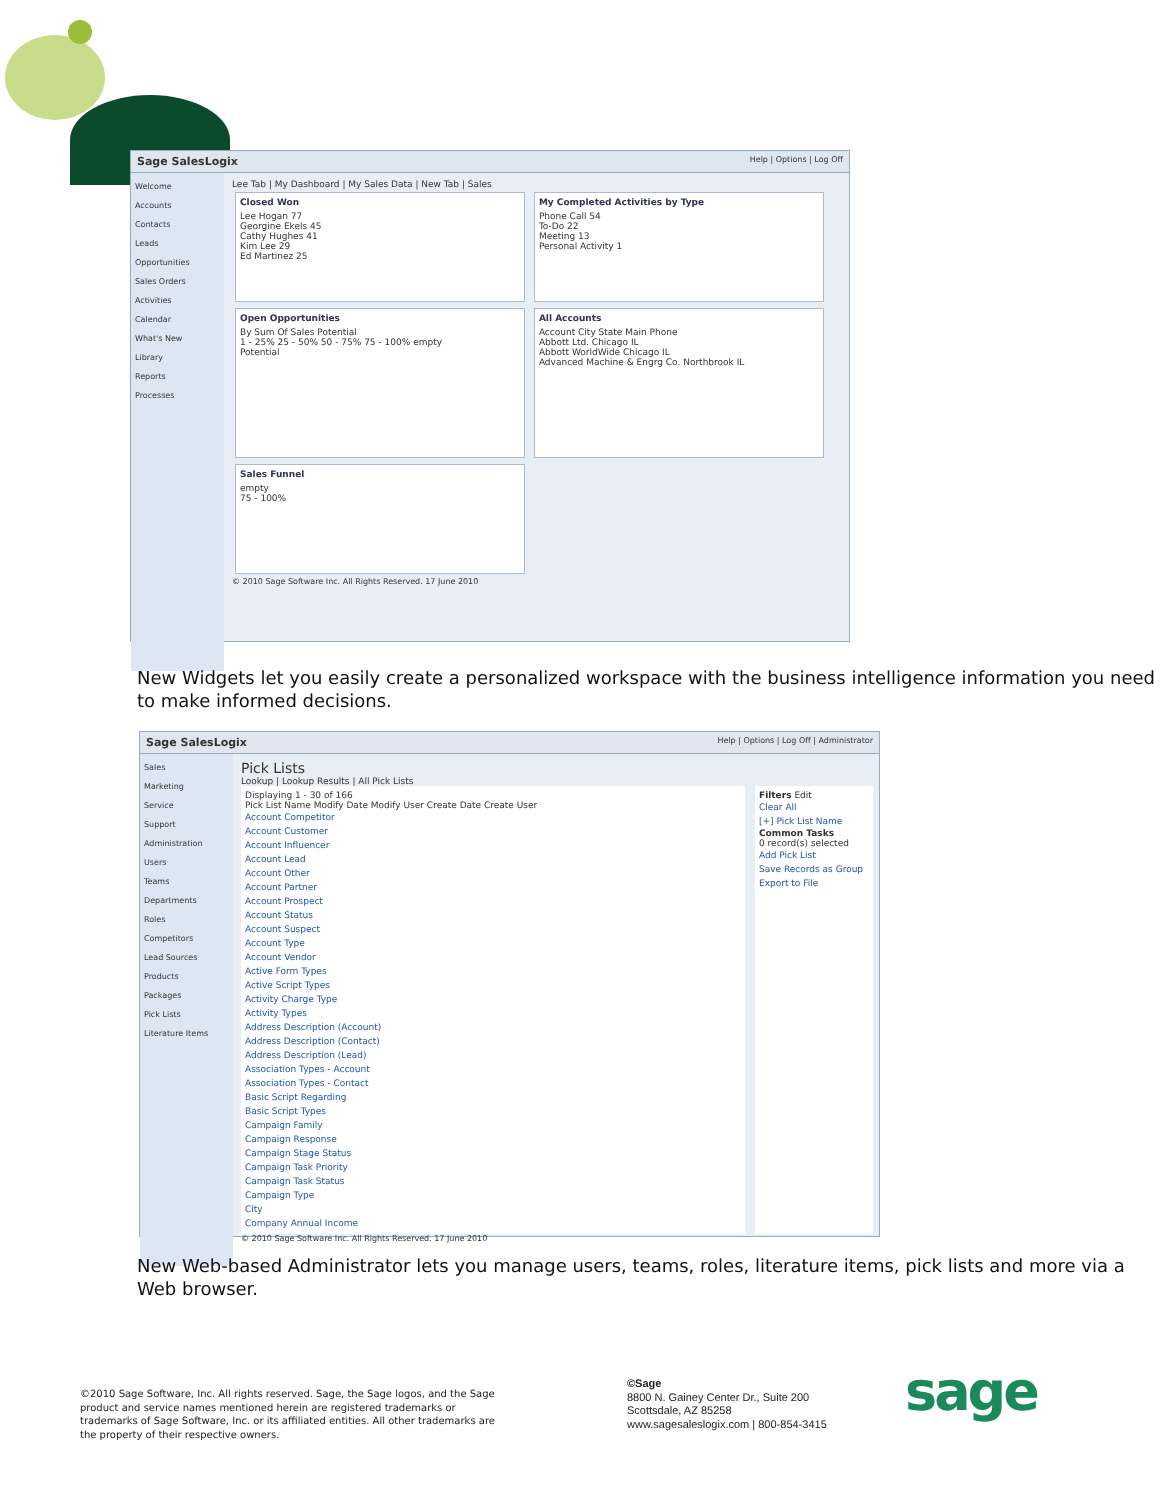Sage SalesLogix Help | Options | Log Off
Welcome
Accounts
Contacts
Leads
Opportunities
Sales Orders
Activities
Calendar
What's New
Library
Reports
Processes
Lee Tab | My Dashboard | My Sales Data | New Tab | Sales
Closed Won Lee Hogan 77
Georgine Ekels 45
Cathy Hughes 41
Kim Lee 29
Ed Martinez 25
My Completed Activities by Type Phone Call 54
To-Do 22
Meeting 13
Personal Activity 1
Open Opportunities By Sum Of Sales Potential
1 - 25% 25 - 50% 50 - 75% 75 - 100% empty
Potential
All Accounts Account City State Main Phone
Abbott Ltd. Chicago IL
Abbott WorldWide Chicago IL
Advanced Machine & Engrg Co. Northbrook IL
Sales Funnel empty
75 - 100%
© 2010 Sage Software Inc. All Rights Reserved. 17 June 2010
New Widgets let you easily create a personalized workspace with the business intelligence information you need to make informed decisions.
Sage SalesLogix Help | Options | Log Off | Administrator
Sales
Marketing
Service
Support
Administration
Users
Teams
Departments
Roles
Competitors
Lead Sources
Products
Packages
Pick Lists
Literature Items
Pick Lists
Lookup | Lookup Results | All Pick Lists
Displaying 1 - 30 of 166
Pick List Name Modify Date Modify User Create Date Create User
Account Competitor
Account Customer
Account Influencer
Account Lead
Account Other
Account Partner
Account Prospect
Account Status
Account Suspect
Account Type
Account Vendor
Active Form Types
Active Script Types
Activity Charge Type
Activity Types
Address Description (Account)
Address Description (Contact)
Address Description (Lead)
Association Types - Account
Association Types - Contact
Basic Script Regarding
Basic Script Types
Campaign Family
Campaign Response
Campaign Stage Status
Campaign Task Priority
Campaign Task Status
Campaign Type
City
Company Annual Income
Filters Edit
Clear All
[+] Pick List Name
Common Tasks
0 record(s) selected
Add Pick List
Save Records as Group
Export to File
© 2010 Sage Software Inc. All Rights Reserved. 17 June 2010
New Web-based Administrator lets you manage users, teams, roles, literature items, pick lists and more via a Web browser.
©2010 Sage Software, Inc. All rights reserved. Sage, the Sage logos, and the Sage product and service names mentioned herein are registered trademarks or trademarks of Sage Software, Inc. or its affiliated entities. All other trademarks are the property of their respective owners.
©Sage
8800 N. Gainey Center Dr., Suite 200
Scottsdale, AZ 85258
www.sagesaleslogix.com | 800-854-3415
sage